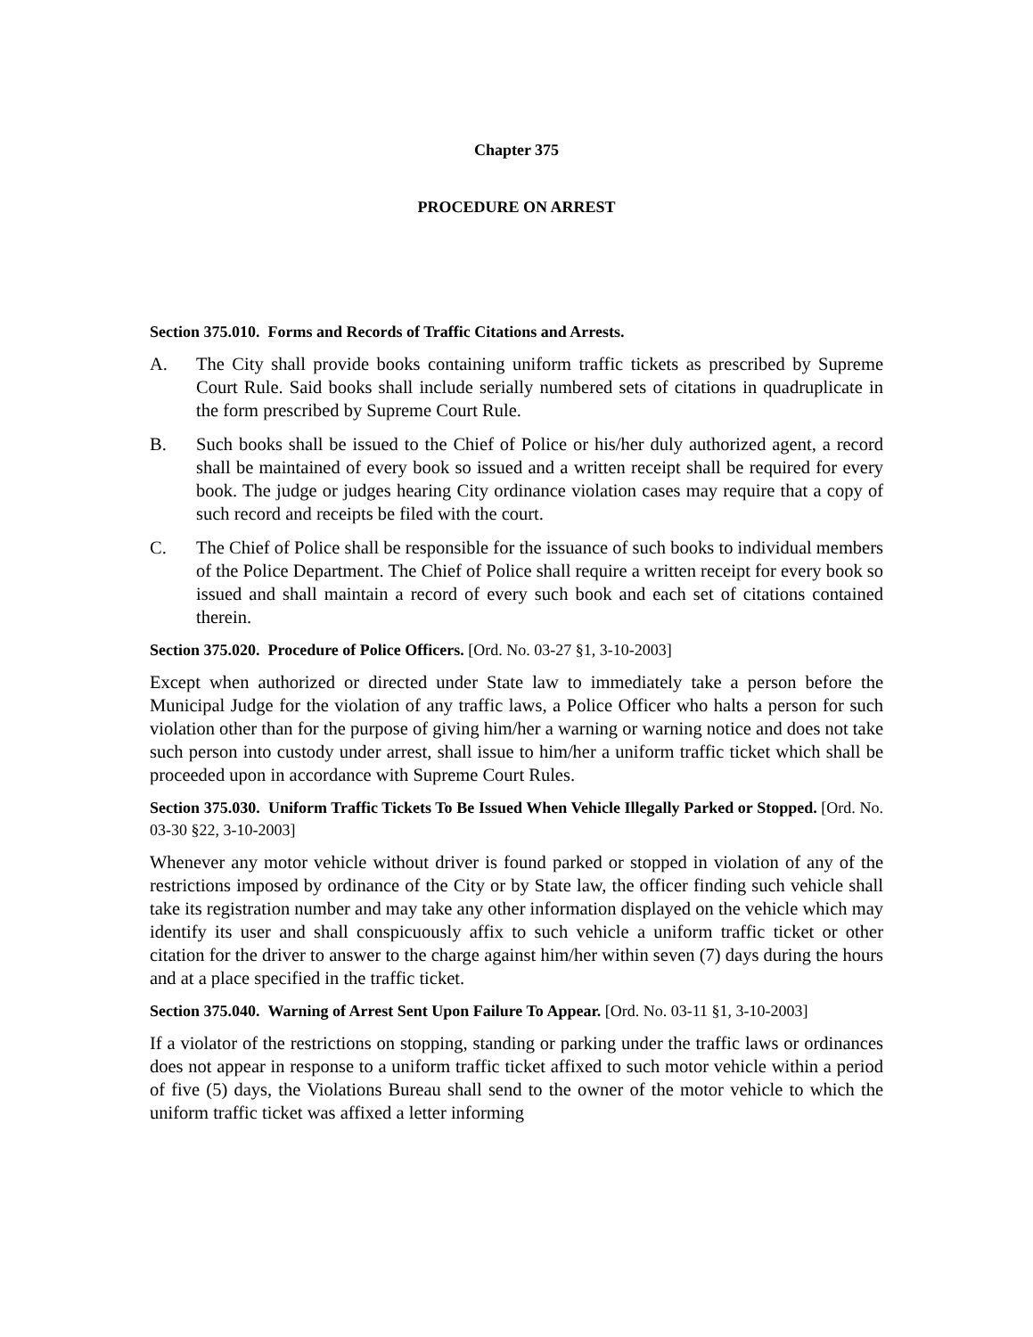Chapter 375
PROCEDURE ON ARREST
Section 375.010. Forms and Records of Traffic Citations and Arrests.
A. The City shall provide books containing uniform traffic tickets as prescribed by Supreme Court Rule. Said books shall include serially numbered sets of citations in quadruplicate in the form prescribed by Supreme Court Rule.
B. Such books shall be issued to the Chief of Police or his/her duly authorized agent, a record shall be maintained of every book so issued and a written receipt shall be required for every book. The judge or judges hearing City ordinance violation cases may require that a copy of such record and receipts be filed with the court.
C. The Chief of Police shall be responsible for the issuance of such books to individual members of the Police Department. The Chief of Police shall require a written receipt for every book so issued and shall maintain a record of every such book and each set of citations contained therein.
Section 375.020. Procedure of Police Officers. [Ord. No. 03-27 §1, 3-10-2003]
Except when authorized or directed under State law to immediately take a person before the Municipal Judge for the violation of any traffic laws, a Police Officer who halts a person for such violation other than for the purpose of giving him/her a warning or warning notice and does not take such person into custody under arrest, shall issue to him/her a uniform traffic ticket which shall be proceeded upon in accordance with Supreme Court Rules.
Section 375.030. Uniform Traffic Tickets To Be Issued When Vehicle Illegally Parked or Stopped. [Ord. No. 03-30 §22, 3-10-2003]
Whenever any motor vehicle without driver is found parked or stopped in violation of any of the restrictions imposed by ordinance of the City or by State law, the officer finding such vehicle shall take its registration number and may take any other information displayed on the vehicle which may identify its user and shall conspicuously affix to such vehicle a uniform traffic ticket or other citation for the driver to answer to the charge against him/her within seven (7) days during the hours and at a place specified in the traffic ticket.
Section 375.040. Warning of Arrest Sent Upon Failure To Appear. [Ord. No. 03-11 §1, 3-10-2003]
If a violator of the restrictions on stopping, standing or parking under the traffic laws or ordinances does not appear in response to a uniform traffic ticket affixed to such motor vehicle within a period of five (5) days, the Violations Bureau shall send to the owner of the motor vehicle to which the uniform traffic ticket was affixed a letter informing